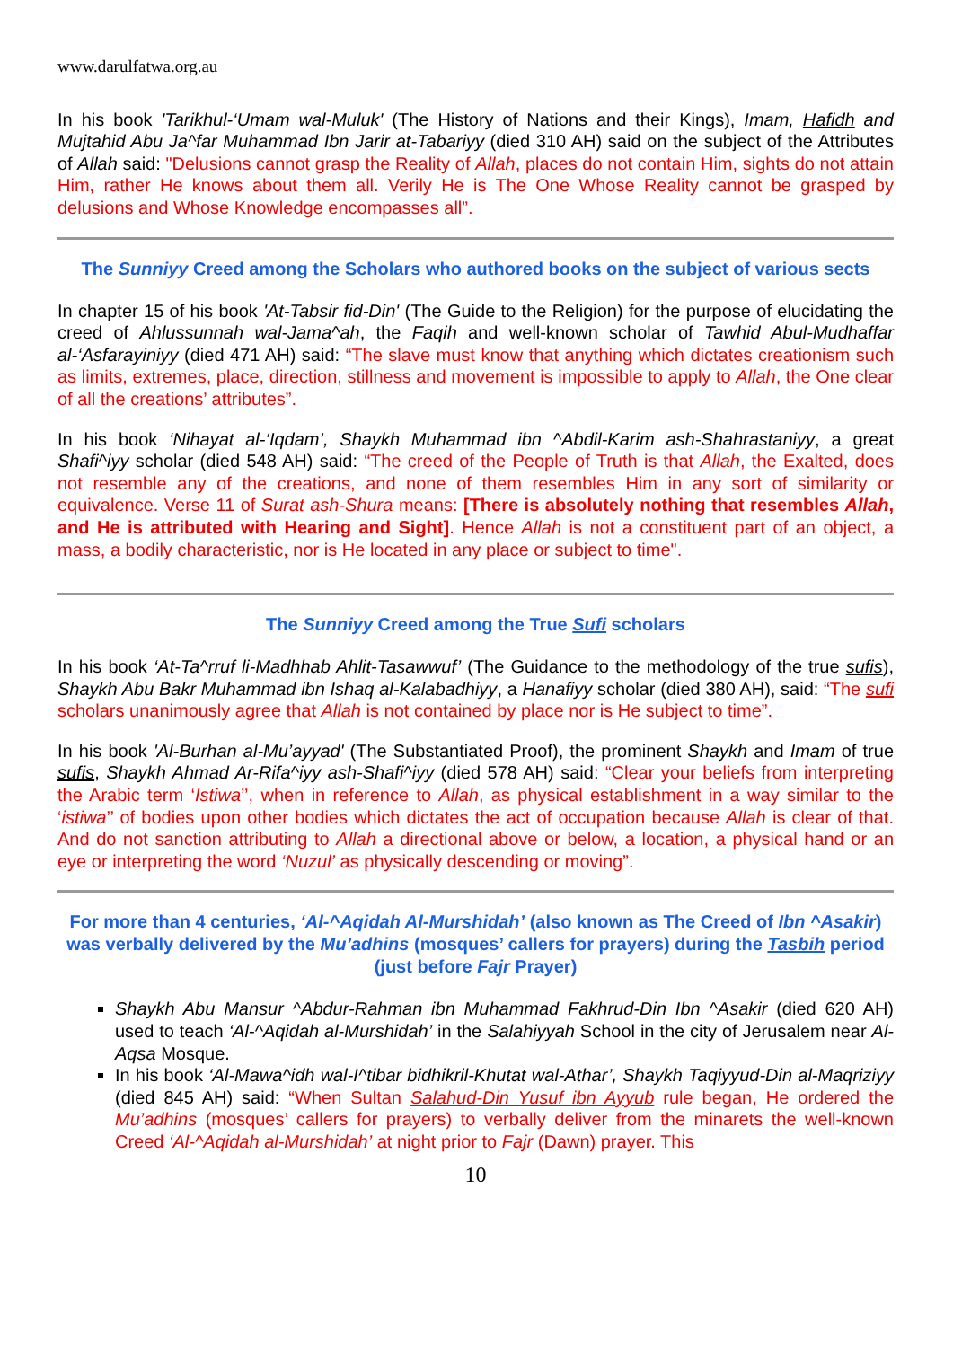www.darulfatwa.org.au
In his book 'Tarikhul-‘Umam wal-Muluk' (The History of Nations and their Kings), Imam, Hafidh and Mujtahid Abu Ja^far Muhammad Ibn Jarir at-Tabariyy (died 310 AH) said on the subject of the Attributes of Allah said: "Delusions cannot grasp the Reality of Allah, places do not contain Him, sights do not attain Him, rather He knows about them all. Verily He is The One Whose Reality cannot be grasped by delusions and Whose Knowledge encompasses all”.
The Sunniyy Creed among the Scholars who authored books on the subject of various sects
In chapter 15 of his book 'At-Tabsir fid-Din' (The Guide to the Religion) for the purpose of elucidating the creed of Ahlussunnah wal-Jama^ah, the Faqih and well-known scholar of Tawhid Abul-Mudhaffar al-‘Asfarayiniyy (died 471 AH) said: “The slave must know that anything which dictates creationism such as limits, extremes, place, direction, stillness and movement is impossible to apply to Allah, the One clear of all the creations’ attributes”.
In his book ‘Nihayat al-‘Iqdam’, Shaykh Muhammad ibn ^Abdil-Karim ash-Shahrastaniyy, a great Shafi^iyy scholar (died 548 AH) said: “The creed of the People of Truth is that Allah, the Exalted, does not resemble any of the creations, and none of them resembles Him in any sort of similarity or equivalence. Verse 11 of Surat ash-Shura means: [There is absolutely nothing that resembles Allah, and He is attributed with Hearing and Sight]. Hence Allah is not a constituent part of an object, a mass, a bodily characteristic, nor is He located in any place or subject to time".
The Sunniyy Creed among the True Sufi scholars
In his book ‘At-Ta^rruf li-Madhhab Ahlit-Tasawwuf’ (The Guidance to the methodology of the true sufis), Shaykh Abu Bakr Muhammad ibn Ishaq al-Kalabadhiyy, a Hanafiyy scholar (died 380 AH), said: “The sufi scholars unanimously agree that Allah is not contained by place nor is He subject to time”.
In his book 'Al-Burhan al-Mu’ayyad' (The Substantiated Proof), the prominent Shaykh and Imam of true sufis, Shaykh Ahmad Ar-Rifa^iyy ash-Shafi^iyy (died 578 AH) said: “Clear your beliefs from interpreting the Arabic term ‘Istiwa’’, when in reference to Allah, as physical establishment in a way similar to the ‘istiwa’’ of bodies upon other bodies which dictates the act of occupation because Allah is clear of that. And do not sanction attributing to Allah a directional above or below, a location, a physical hand or an eye or interpreting the word ‘Nuzul’ as physically descending or moving”.
For more than 4 centuries, ‘Al-^Aqidah Al-Murshidah’ (also known as The Creed of Ibn ^Asakir) was verbally delivered by the Mu’adhins (mosques’ callers for prayers) during the Tasbih period (just before Fajr Prayer)
Shaykh Abu Mansur ^Abdur-Rahman ibn Muhammad Fakhrud-Din Ibn ^Asakir (died 620 AH) used to teach ‘Al-^Aqidah al-Murshidah’ in the Salahiyyah School in the city of Jerusalem near Al-Aqsa Mosque.
In his book ‘Al-Mawa^idh wal-I^tibar bidhikril-Khutat wal-Athar’, Shaykh Taqiyyud-Din al-Maqriziyy (died 845 AH) said: “When Sultan Salahud-Din Yusuf ibn Ayyub rule began, He ordered the Mu’adhins (mosques’ callers for prayers) to verbally deliver from the minarets the well-known Creed ‘Al-^Aqidah al-Murshidah’ at night prior to Fajr (Dawn) prayer. This
10